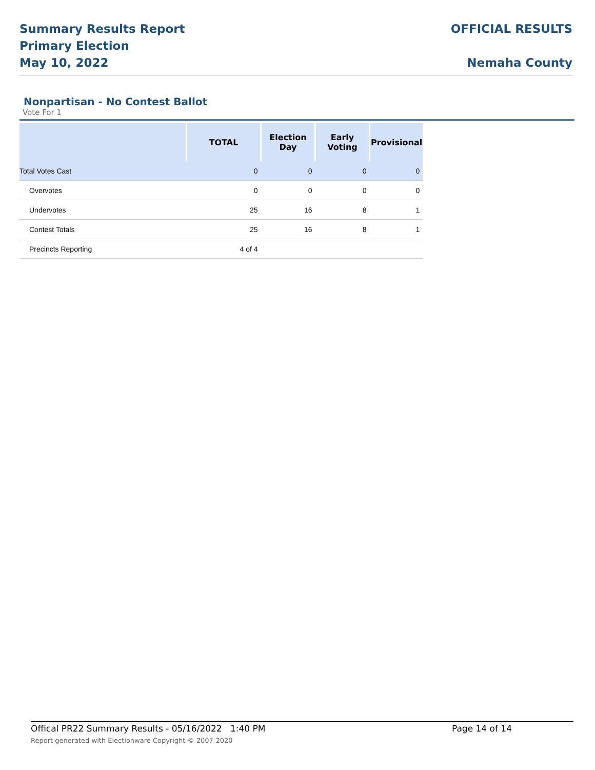Summary Results Report
Primary Election
May 10, 2022
OFFICIAL RESULTS
Nemaha County
Nonpartisan - No Contest Ballot
Vote For 1
| | TOTAL | Election Day | Early Voting | Provisional |
| --- | --- | --- | --- | --- |
| Total Votes Cast | 0 | 0 | 0 | 0 |
| Overvotes | 0 | 0 | 0 | 0 |
| Undervotes | 25 | 16 | 8 | 1 |
| Contest Totals | 25 | 16 | 8 | 1 |
| Precincts Reporting | 4 of 4 | | | |
Offical PR22 Summary Results - 05/16/2022 1:40 PM Page 14 of 14
Report generated with Electionware Copyright © 2007-2020